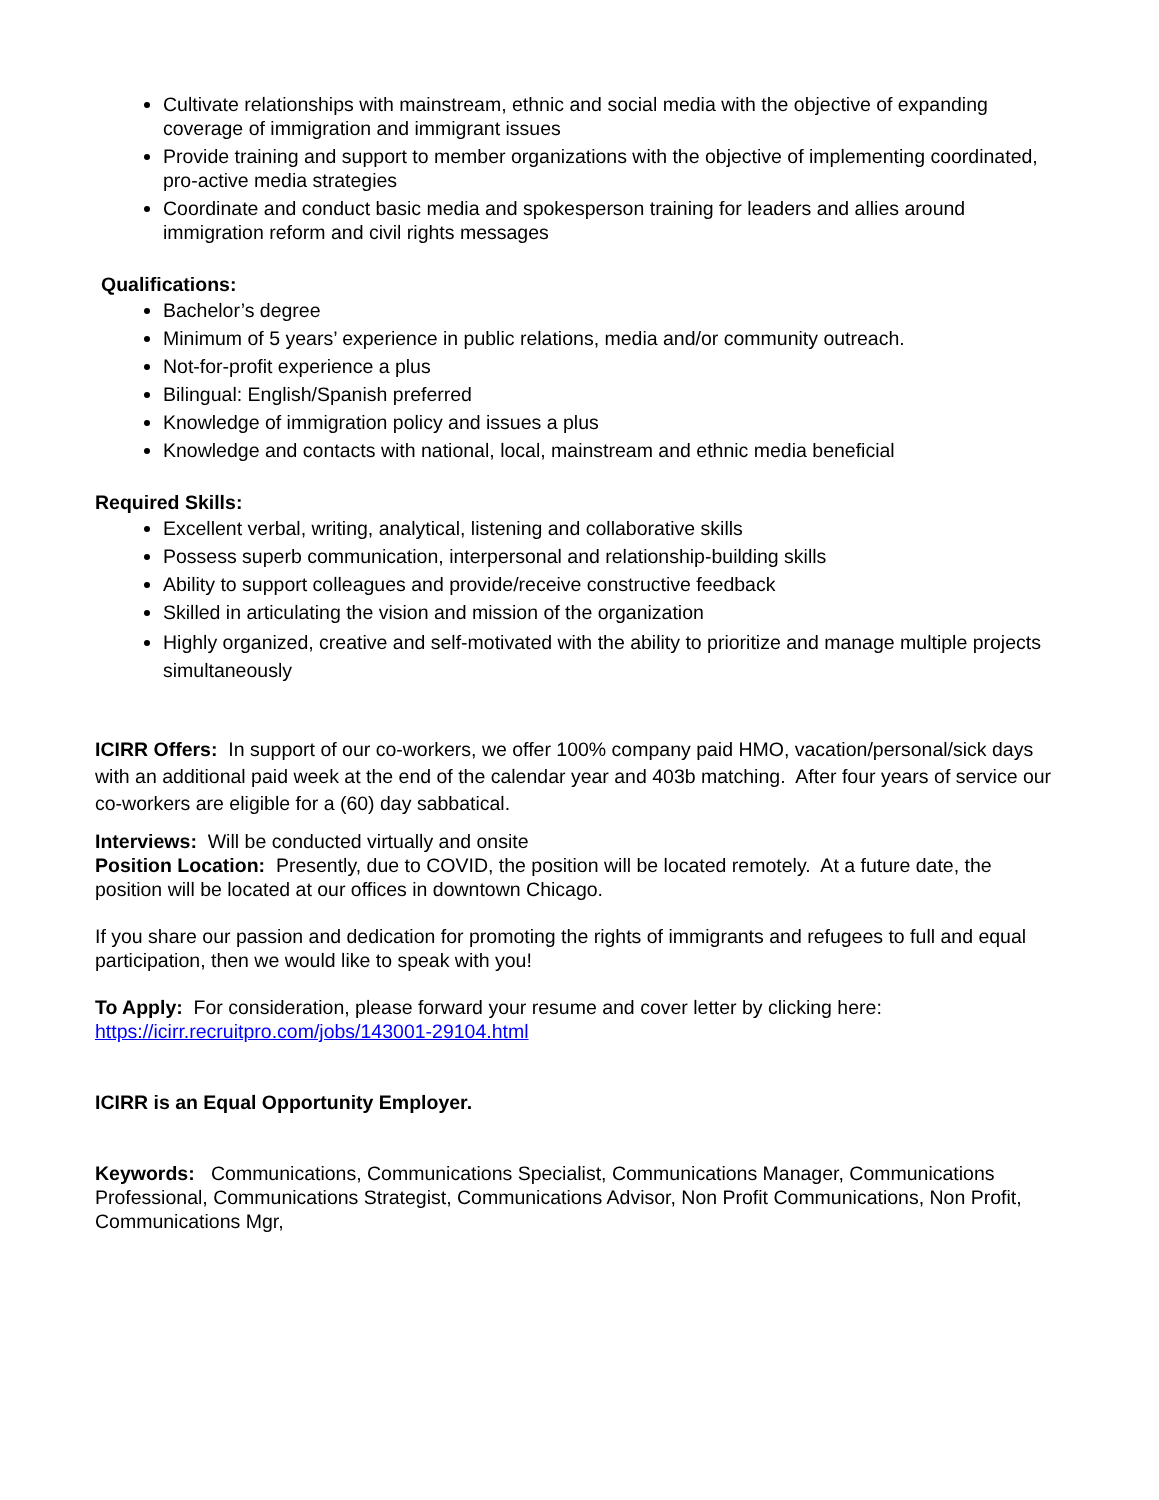Cultivate relationships with mainstream, ethnic and social media with the objective of expanding coverage of immigration and immigrant issues
Provide training and support to member organizations with the objective of implementing coordinated, pro-active media strategies
Coordinate and conduct basic media and spokesperson training for leaders and allies around immigration reform and civil rights messages
Qualifications:
Bachelor’s degree
Minimum of 5 years’ experience in public relations, media and/or community outreach.
Not-for-profit experience a plus
Bilingual: English/Spanish preferred
Knowledge of immigration policy and issues a plus
Knowledge and contacts with national, local, mainstream and ethnic media beneficial
Required Skills:
Excellent verbal, writing, analytical, listening and collaborative skills
Possess superb communication, interpersonal and relationship-building skills
Ability to support colleagues and provide/receive constructive feedback
Skilled in articulating the vision and mission of the organization
Highly organized, creative and self-motivated with the ability to prioritize and manage multiple projects simultaneously
ICIRR Offers: In support of our co-workers, we offer 100% company paid HMO, vacation/personal/sick days with an additional paid week at the end of the calendar year and 403b matching. After four years of service our co-workers are eligible for a (60) day sabbatical.
Interviews: Will be conducted virtually and onsite
Position Location: Presently, due to COVID, the position will be located remotely. At a future date, the position will be located at our offices in downtown Chicago.
If you share our passion and dedication for promoting the rights of immigrants and refugees to full and equal participation, then we would like to speak with you!
To Apply: For consideration, please forward your resume and cover letter by clicking here: https://icirr.recruitpro.com/jobs/143001-29104.html
ICIRR is an Equal Opportunity Employer.
Keywords: Communications, Communications Specialist, Communications Manager, Communications Professional, Communications Strategist, Communications Advisor, Non Profit Communications, Non Profit, Communications Mgr,